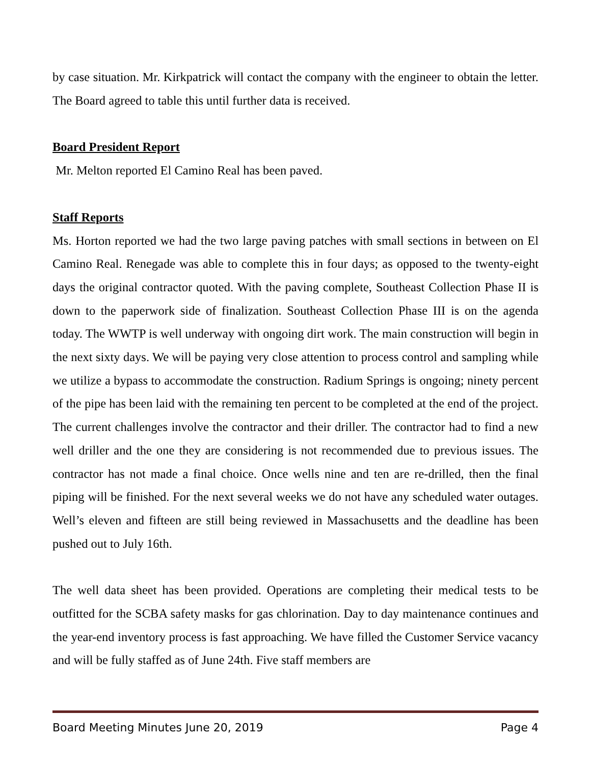by case situation. Mr. Kirkpatrick will contact the company with the engineer to obtain the letter. The Board agreed to table this until further data is received.
Board President Report
Mr. Melton reported El Camino Real has been paved.
Staff Reports
Ms. Horton reported we had the two large paving patches with small sections in between on El Camino Real. Renegade was able to complete this in four days; as opposed to the twenty-eight days the original contractor quoted. With the paving complete, Southeast Collection Phase II is down to the paperwork side of finalization. Southeast Collection Phase III is on the agenda today. The WWTP is well underway with ongoing dirt work. The main construction will begin in the next sixty days. We will be paying very close attention to process control and sampling while we utilize a bypass to accommodate the construction. Radium Springs is ongoing; ninety percent of the pipe has been laid with the remaining ten percent to be completed at the end of the project. The current challenges involve the contractor and their driller. The contractor had to find a new well driller and the one they are considering is not recommended due to previous issues. The contractor has not made a final choice. Once wells nine and ten are re-drilled, then the final piping will be finished. For the next several weeks we do not have any scheduled water outages. Well’s eleven and fifteen are still being reviewed in Massachusetts and the deadline has been pushed out to July 16th.
The well data sheet has been provided. Operations are completing their medical tests to be outfitted for the SCBA safety masks for gas chlorination. Day to day maintenance continues and the year-end inventory process is fast approaching. We have filled the Customer Service vacancy and will be fully staffed as of June 24th. Five staff members are
Board Meeting Minutes June 20, 2019 Page 4